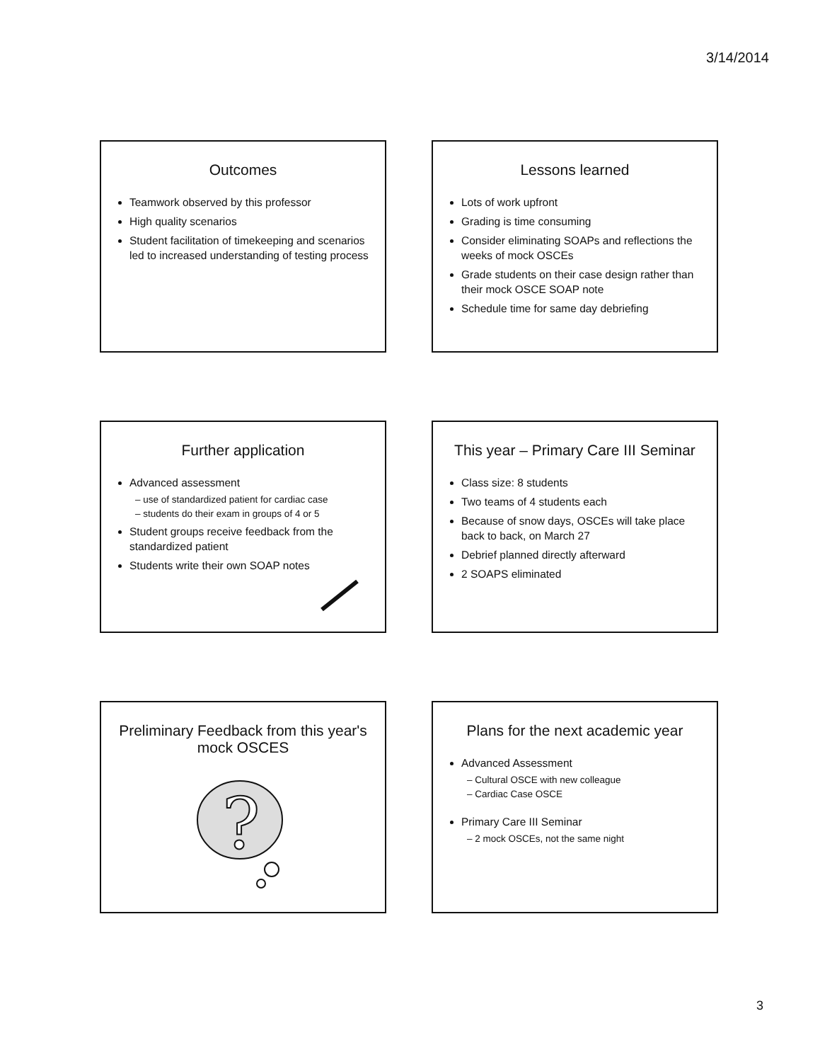3/14/2014
Outcomes
Teamwork observed by this professor
High quality scenarios
Student facilitation of timekeeping and scenarios led to increased understanding of testing process
Lessons learned
Lots of work upfront
Grading is time consuming
Consider eliminating SOAPs and reflections the weeks of mock OSCEs
Grade students on their case design rather than their mock OSCE SOAP note
Schedule time for same day debriefing
Further application
Advanced assessment
– use of standardized patient for cardiac case
– students do their exam in groups of 4 or 5
Student groups receive feedback from the standardized patient
Students write their own SOAP notes
This year – Primary Care III Seminar
Class size: 8 students
Two teams of 4 students each
Because of snow days, OSCEs will take place back to back, on March 27
Debrief planned directly afterward
2 SOAPS eliminated
Preliminary Feedback from this year's mock OSCES
?
Plans for the next academic year
Advanced Assessment
– Cultural OSCE with new colleague
– Cardiac Case OSCE
Primary Care III Seminar
– 2 mock OSCEs, not the same night
3